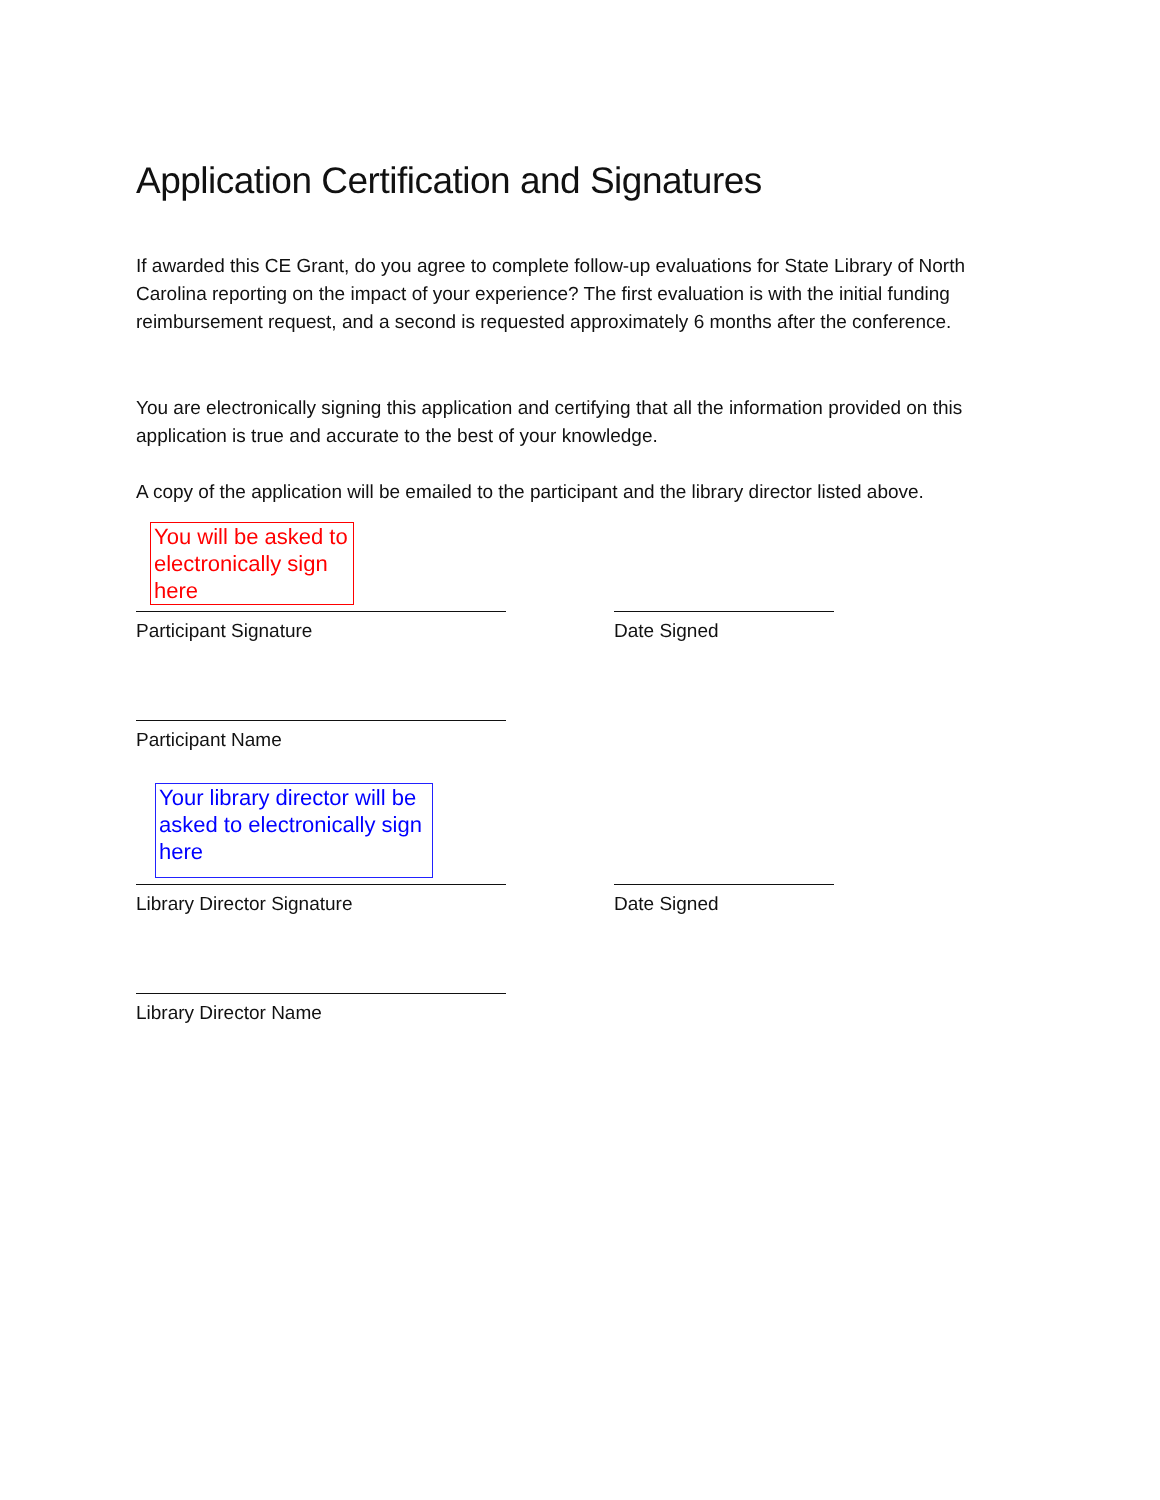Application Certification and Signatures
If awarded this CE Grant, do you agree to complete follow-up evaluations for State Library of North Carolina reporting on the impact of your experience? The first evaluation is with the initial funding reimbursement request, and a second is requested approximately 6 months after the conference.
You are electronically signing this application and certifying that all the information provided on this application is true and accurate to the best of your knowledge.
A copy of the application will be emailed to the participant and the library director listed above.
You will be asked to electronically sign here
Participant Signature Date Signed
Participant Name
Your library director will be asked to electronically sign here
Library Director Signature Date Signed
Library Director Name